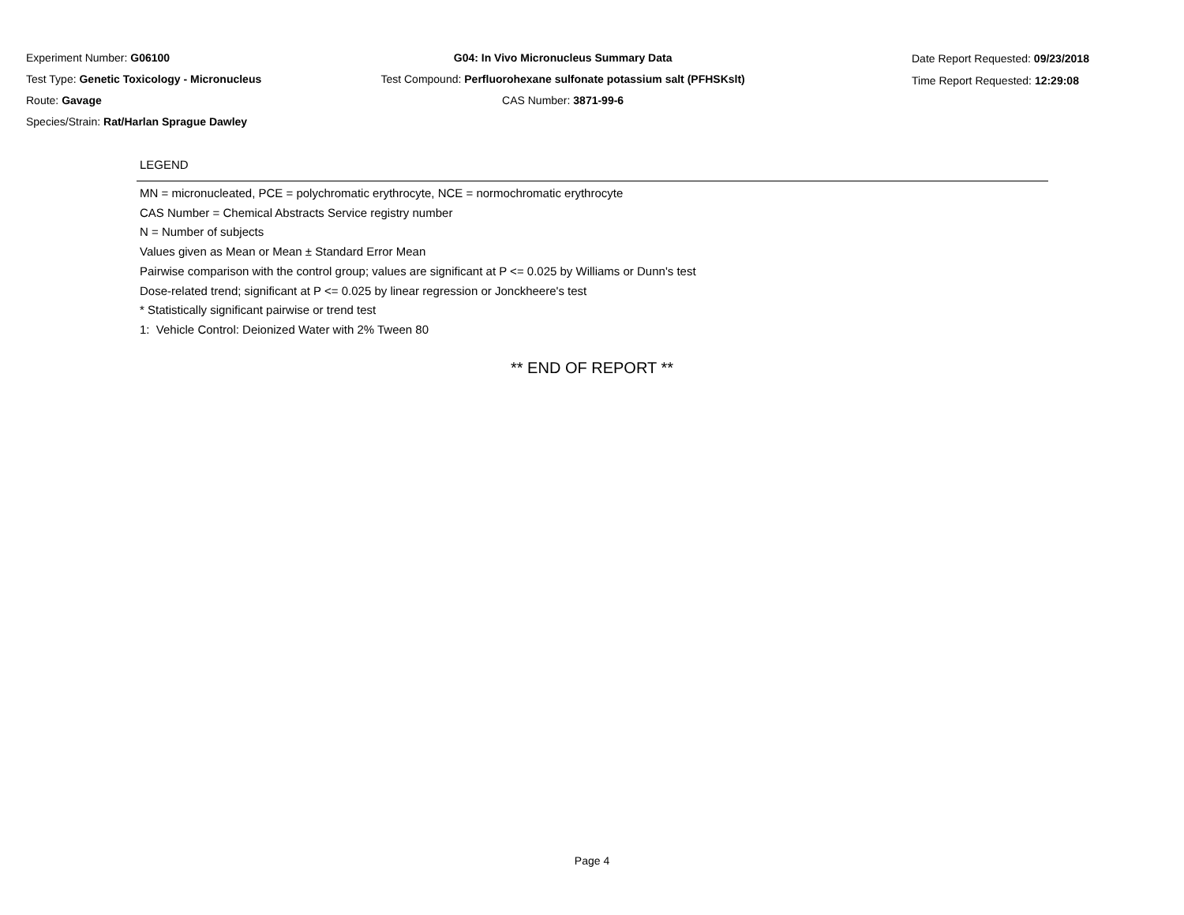Experiment Number: G06100
Test Type: Genetic Toxicology - Micronucleus
Route: Gavage
Species/Strain: Rat/Harlan Sprague Dawley
G04: In Vivo Micronucleus Summary Data
Test Compound: Perfluorohexane sulfonate potassium salt (PFHSKslt)
CAS Number: 3871-99-6
Date Report Requested: 09/23/2018
Time Report Requested: 12:29:08
LEGEND
MN = micronucleated, PCE = polychromatic erythrocyte, NCE = normochromatic erythrocyte
CAS Number = Chemical Abstracts Service registry number
N = Number of subjects
Values given as Mean or Mean ± Standard Error Mean
Pairwise comparison with the control group; values are significant at P <= 0.025 by Williams or Dunn's test
Dose-related trend; significant at P <= 0.025 by linear regression or Jonckheere's test
* Statistically significant pairwise or trend test
1: Vehicle Control: Deionized Water with 2% Tween 80
** END OF REPORT **
Page 4